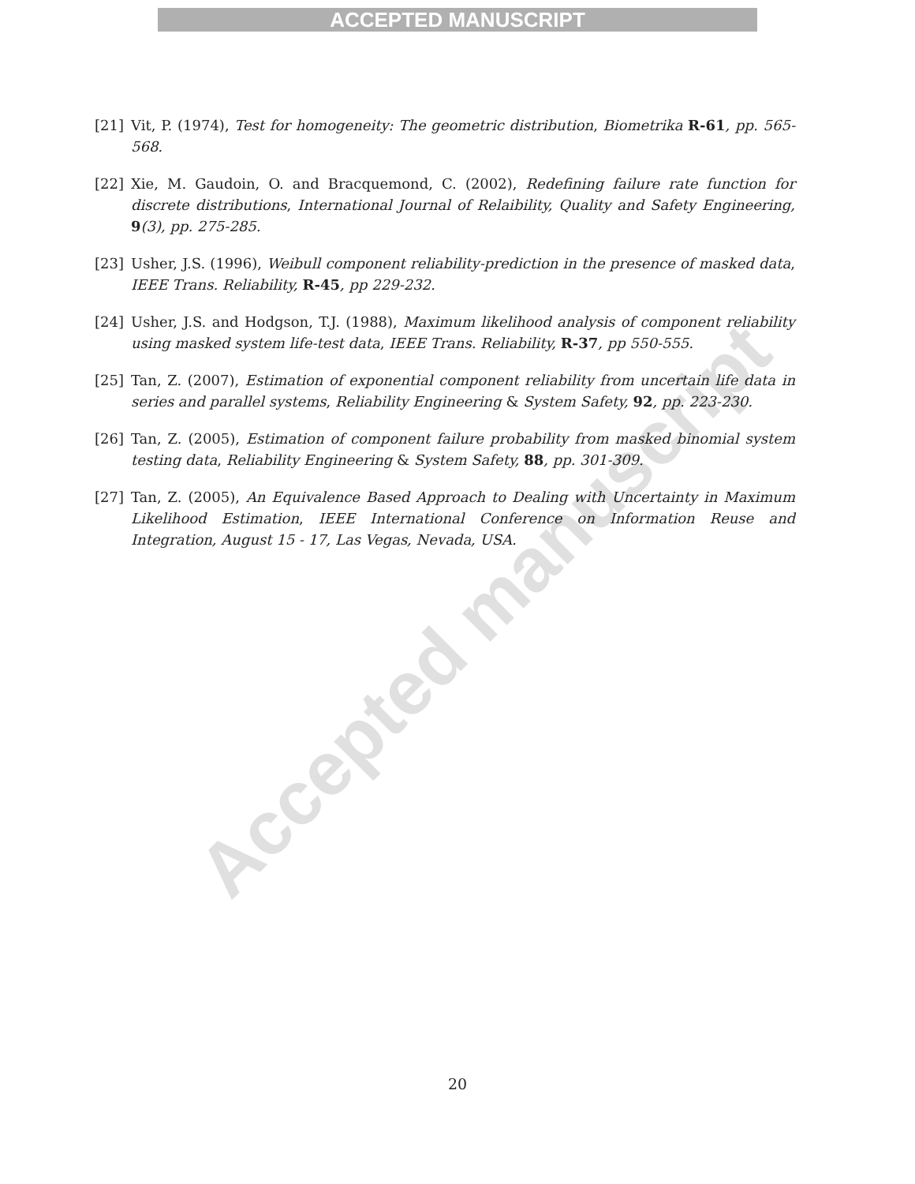ACCEPTED MANUSCRIPT
[21] Vit, P. (1974), Test for homogeneity: The geometric distribution, Biometrika R-61, pp. 565-568.
[22] Xie, M. Gaudoin, O. and Bracquemond, C. (2002), Redefining failure rate function for discrete distributions, International Journal of Relaibility, Quality and Safety Engineering, 9(3), pp. 275-285.
[23] Usher, J.S. (1996), Weibull component reliability-prediction in the presence of masked data, IEEE Trans. Reliability, R-45, pp 229-232.
[24] Usher, J.S. and Hodgson, T.J. (1988), Maximum likelihood analysis of component reliability using masked system life-test data, IEEE Trans. Reliability, R-37, pp 550-555.
[25] Tan, Z. (2007), Estimation of exponential component reliability from uncertain life data in series and parallel systems, Reliability Engineering & System Safety, 92, pp. 223-230.
[26] Tan, Z. (2005), Estimation of component failure probability from masked binomial system testing data, Reliability Engineering & System Safety, 88, pp. 301-309.
[27] Tan, Z. (2005), An Equivalence Based Approach to Dealing with Uncertainty in Maximum Likelihood Estimation, IEEE International Conference on Information Reuse and Integration, August 15 - 17, Las Vegas, Nevada, USA.
Accepted manuscript
20